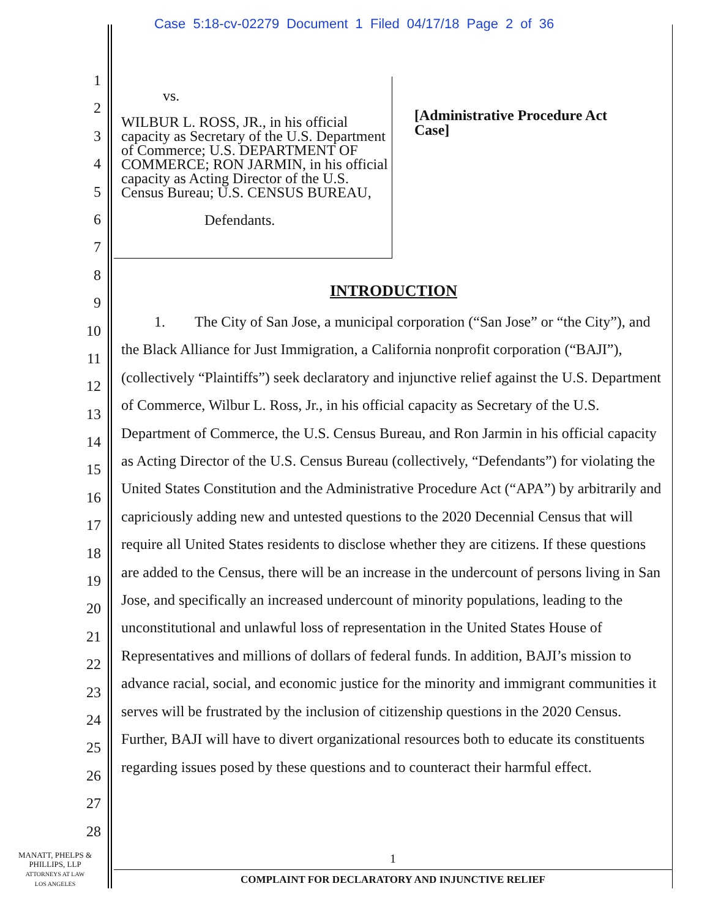Case 5:18-cv-02279 Document 1 Filed 04/17/18 Page 2 of 36
1
2
3
4
5
6
7
8
9
10
11
12
13
14
15
16
17
18
19
20
21
22
23
24
25
26
27
28
vs.
WILBUR L. ROSS, JR., in his official capacity as Secretary of the U.S. Department of Commerce; U.S. DEPARTMENT OF COMMERCE; RON JARMIN, in his official capacity as Acting Director of the U.S. Census Bureau; U.S. CENSUS BUREAU,
Defendants.
[Administrative Procedure Act
Case]
INTRODUCTION
1. The City of San Jose, a municipal corporation (“San Jose” or “the City”), and the Black Alliance for Just Immigration, a California nonprofit corporation (“BAJI”), (collectively “Plaintiffs”) seek declaratory and injunctive relief against the U.S. Department of Commerce, Wilbur L. Ross, Jr., in his official capacity as Secretary of the U.S. Department of Commerce, the U.S. Census Bureau, and Ron Jarmin in his official capacity as Acting Director of the U.S. Census Bureau (collectively, “Defendants”) for violating the United States Constitution and the Administrative Procedure Act (“APA”) by arbitrarily and capriciously adding new and untested questions to the 2020 Decennial Census that will require all United States residents to disclose whether they are citizens. If these questions are added to the Census, there will be an increase in the undercount of persons living in San Jose, and specifically an increased undercount of minority populations, leading to the unconstitutional and unlawful loss of representation in the United States House of Representatives and millions of dollars of federal funds. In addition, BAJI’s mission to advance racial, social, and economic justice for the minority and immigrant communities it serves will be frustrated by the inclusion of citizenship questions in the 2020 Census. Further, BAJI will have to divert organizational resources both to educate its constituents regarding issues posed by these questions and to counteract their harmful effect.
MANATT, PHELPS &
PHILLIPS, LLP
ATTORNEYS AT LAW
LOS ANGELES
1
COMPLAINT FOR DECLARATORY AND INJUNCTIVE RELIEF